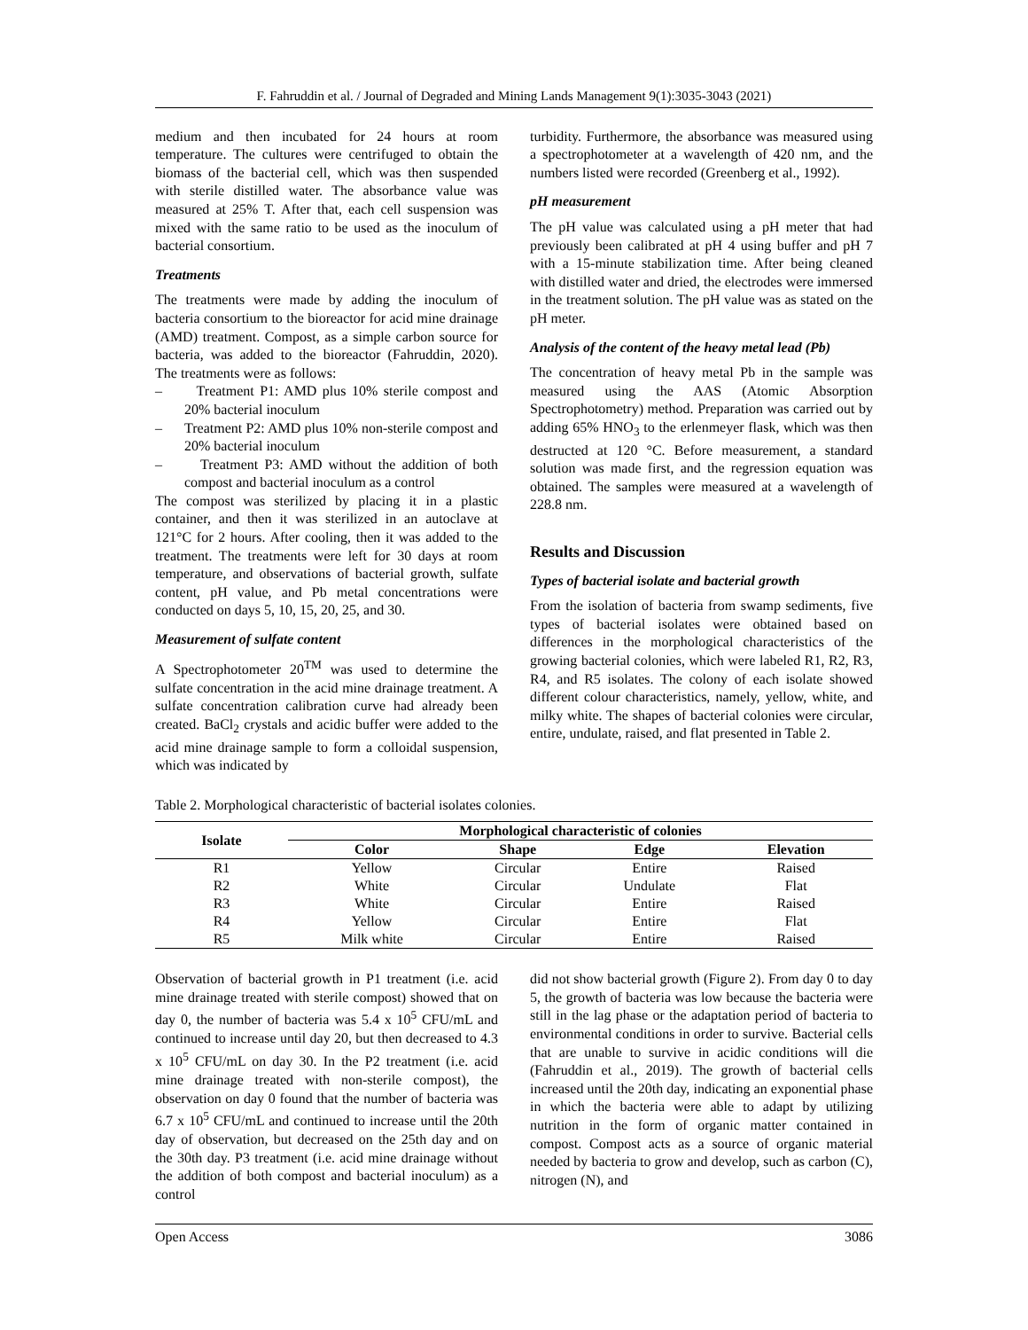F. Fahruddin et al. / Journal of Degraded and Mining Lands Management 9(1):3035-3043 (2021)
medium and then incubated for 24 hours at room temperature. The cultures were centrifuged to obtain the biomass of the bacterial cell, which was then suspended with sterile distilled water. The absorbance value was measured at 25% T. After that, each cell suspension was mixed with the same ratio to be used as the inoculum of bacterial consortium.
Treatments
The treatments were made by adding the inoculum of bacteria consortium to the bioreactor for acid mine drainage (AMD) treatment. Compost, as a simple carbon source for bacteria, was added to the bioreactor (Fahruddin, 2020). The treatments were as follows:
– Treatment P1: AMD plus 10% sterile compost and 20% bacterial inoculum
– Treatment P2: AMD plus 10% non-sterile compost and 20% bacterial inoculum
– Treatment P3: AMD without the addition of both compost and bacterial inoculum as a control
The compost was sterilized by placing it in a plastic container, and then it was sterilized in an autoclave at 121°C for 2 hours. After cooling, then it was added to the treatment. The treatments were left for 30 days at room temperature, and observations of bacterial growth, sulfate content, pH value, and Pb metal concentrations were conducted on days 5, 10, 15, 20, 25, and 30.
Measurement of sulfate content
A Spectrophotometer 20<sup>TM</sup> was used to determine the sulfate concentration in the acid mine drainage treatment. A sulfate concentration calibration curve had already been created. BaCl<sub>2</sub> crystals and acidic buffer were added to the acid mine drainage sample to form a colloidal suspension, which was indicated by
turbidity. Furthermore, the absorbance was measured using a spectrophotometer at a wavelength of 420 nm, and the numbers listed were recorded (Greenberg et al., 1992).
pH measurement
The pH value was calculated using a pH meter that had previously been calibrated at pH 4 using buffer and pH 7 with a 15-minute stabilization time. After being cleaned with distilled water and dried, the electrodes were immersed in the treatment solution. The pH value was as stated on the pH meter.
Analysis of the content of the heavy metal lead (Pb)
The concentration of heavy metal Pb in the sample was measured using the AAS (Atomic Absorption Spectrophotometry) method. Preparation was carried out by adding 65% HNO<sub>3</sub> to the erlenmeyer flask, which was then destructed at 120 °C. Before measurement, a standard solution was made first, and the regression equation was obtained. The samples were measured at a wavelength of 228.8 nm.
Results and Discussion
Types of bacterial isolate and bacterial growth
From the isolation of bacteria from swamp sediments, five types of bacterial isolates were obtained based on differences in the morphological characteristics of the growing bacterial colonies, which were labeled R1, R2, R3, R4, and R5 isolates. The colony of each isolate showed different colour characteristics, namely, yellow, white, and milky white. The shapes of bacterial colonies were circular, entire, undulate, raised, and flat presented in Table 2.
Table 2. Morphological characteristic of bacterial isolates colonies.
| Isolate | Morphological characteristic of colonies | | | |
| --- | --- | --- | --- | --- |
| | Color | Shape | Edge | Elevation |
| R1 | Yellow | Circular | Entire | Raised |
| R2 | White | Circular | Undulate | Flat |
| R3 | White | Circular | Entire | Raised |
| R4 | Yellow | Circular | Entire | Flat |
| R5 | Milk white | Circular | Entire | Raised |
Observation of bacterial growth in P1 treatment (i.e. acid mine drainage treated with sterile compost) showed that on day 0, the number of bacteria was 5.4 x 10<sup>5</sup> CFU/mL and continued to increase until day 20, but then decreased to 4.3 x 10<sup>5</sup> CFU/mL on day 30. In the P2 treatment (i.e. acid mine drainage treated with non-sterile compost), the observation on day 0 found that the number of bacteria was 6.7 x 10<sup>5</sup> CFU/mL and continued to increase until the 20th day of observation, but decreased on the 25th day and on the 30th day. P3 treatment (i.e. acid mine drainage without the addition of both compost and bacterial inoculum) as a control
did not show bacterial growth (Figure 2). From day 0 to day 5, the growth of bacteria was low because the bacteria were still in the lag phase or the adaptation period of bacteria to environmental conditions in order to survive. Bacterial cells that are unable to survive in acidic conditions will die (Fahruddin et al., 2019). The growth of bacterial cells increased until the 20th day, indicating an exponential phase in which the bacteria were able to adapt by utilizing nutrition in the form of organic matter contained in compost. Compost acts as a source of organic material needed by bacteria to grow and develop, such as carbon (C), nitrogen (N), and
Open Access 3086